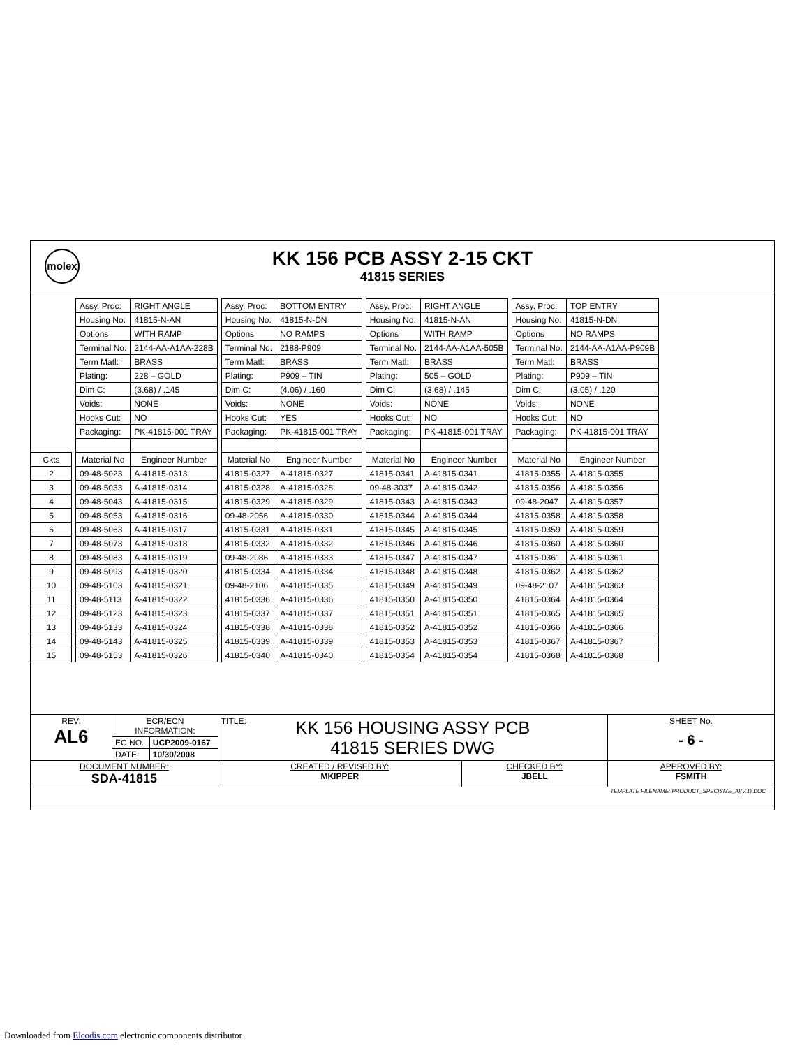molex
KK 156 PCB ASSY 2-15 CKT
41815 SERIES
| | | Assy. Proc: | RIGHT ANGLE | | Assy. Proc: | BOTTOM ENTRY | | Assy. Proc: | RIGHT ANGLE | | Assy. Proc: | TOP ENTRY |
| | | Housing No: | 41815-N-AN | | Housing No: | 41815-N-DN | | Housing No: | 41815-N-AN | | Housing No: | 41815-N-DN |
| | | Options | WITH RAMP | | Options | NO RAMPS | | Options | WITH RAMP | | Options | NO RAMPS |
| | | Terminal No: | 2144-AA-A1AA-228B | | Terminal No: | 2188-P909 | | Terminal No: | 2144-AA-A1AA-505B | | Terminal No: | 2144-AA-A1AA-P909B |
| | | Term Matl: | BRASS | | Term Matl: | BRASS | | Term Matl: | BRASS | | Term Matl: | BRASS |
| | | Plating: | 228 – GOLD | | Plating: | P909 – TIN | | Plating: | 505 – GOLD | | Plating: | P909 – TIN |
| | | Dim C: | (3.68) / .145 | | Dim C: | (4.06) / .160 | | Dim C: | (3.68) / .145 | | Dim C: | (3.05) / .120 |
| | | Voids: | NONE | | Voids: | NONE | | Voids: | NONE | | Voids: | NONE |
| | | Hooks Cut: | NO | | Hooks Cut: | YES | | Hooks Cut: | NO | | Hooks Cut: | NO |
| | | Packaging: | PK-41815-001 TRAY | | Packaging: | PK-41815-001 TRAY | | Packaging: | PK-41815-001 TRAY | | Packaging: | PK-41815-001 TRAY |
| Ckts | | Material No | Engineer Number | | Material No | Engineer Number | | Material No | Engineer Number | | Material No | Engineer Number |
| 2 | | 09-48-5023 | A-41815-0313 | | 41815-0327 | A-41815-0327 | | 41815-0341 | A-41815-0341 | | 41815-0355 | A-41815-0355 |
| 3 | | 09-48-5033 | A-41815-0314 | | 41815-0328 | A-41815-0328 | | 09-48-3037 | A-41815-0342 | | 41815-0356 | A-41815-0356 |
| 4 | | 09-48-5043 | A-41815-0315 | | 41815-0329 | A-41815-0329 | | 41815-0343 | A-41815-0343 | | 09-48-2047 | A-41815-0357 |
| 5 | | 09-48-5053 | A-41815-0316 | | 09-48-2056 | A-41815-0330 | | 41815-0344 | A-41815-0344 | | 41815-0358 | A-41815-0358 |
| 6 | | 09-48-5063 | A-41815-0317 | | 41815-0331 | A-41815-0331 | | 41815-0345 | A-41815-0345 | | 41815-0359 | A-41815-0359 |
| 7 | | 09-48-5073 | A-41815-0318 | | 41815-0332 | A-41815-0332 | | 41815-0346 | A-41815-0346 | | 41815-0360 | A-41815-0360 |
| 8 | | 09-48-5083 | A-41815-0319 | | 09-48-2086 | A-41815-0333 | | 41815-0347 | A-41815-0347 | | 41815-0361 | A-41815-0361 |
| 9 | | 09-48-5093 | A-41815-0320 | | 41815-0334 | A-41815-0334 | | 41815-0348 | A-41815-0348 | | 41815-0362 | A-41815-0362 |
| 10 | | 09-48-5103 | A-41815-0321 | | 09-48-2106 | A-41815-0335 | | 41815-0349 | A-41815-0349 | | 09-48-2107 | A-41815-0363 |
| 11 | | 09-48-5113 | A-41815-0322 | | 41815-0336 | A-41815-0336 | | 41815-0350 | A-41815-0350 | | 41815-0364 | A-41815-0364 |
| 12 | | 09-48-5123 | A-41815-0323 | | 41815-0337 | A-41815-0337 | | 41815-0351 | A-41815-0351 | | 41815-0365 | A-41815-0365 |
| 13 | | 09-48-5133 | A-41815-0324 | | 41815-0338 | A-41815-0338 | | 41815-0352 | A-41815-0352 | | 41815-0366 | A-41815-0366 |
| 14 | | 09-48-5143 | A-41815-0325 | | 41815-0339 | A-41815-0339 | | 41815-0353 | A-41815-0353 | | 41815-0367 | A-41815-0367 |
| 15 | | 09-48-5153 | A-41815-0326 | | 41815-0340 | A-41815-0340 | | 41815-0354 | A-41815-0354 | | 41815-0368 | A-41815-0368 |
| REV: AL6 | ECR/ECN INFORMATION: | | TITLE: KK 156 HOUSING ASSY PCB 41815 SERIES DWG | | SHEET No. - 6 - |
| | EC NO. | UCP2009-0167 | | | |
| | DATE: | 10/30/2008 | | | |
| DOCUMENT NUMBER: SDA-41815 | | | CREATED / REVISED BY: MKIPPER | CHECKED BY: JBELL | APPROVED BY: FSMITH |
| TEMPLATE FILENAME: PRODUCT_SPEC[SIZE_A](V.1).DOC | | | | | |
Downloaded from Elcodis.com electronic components distributor